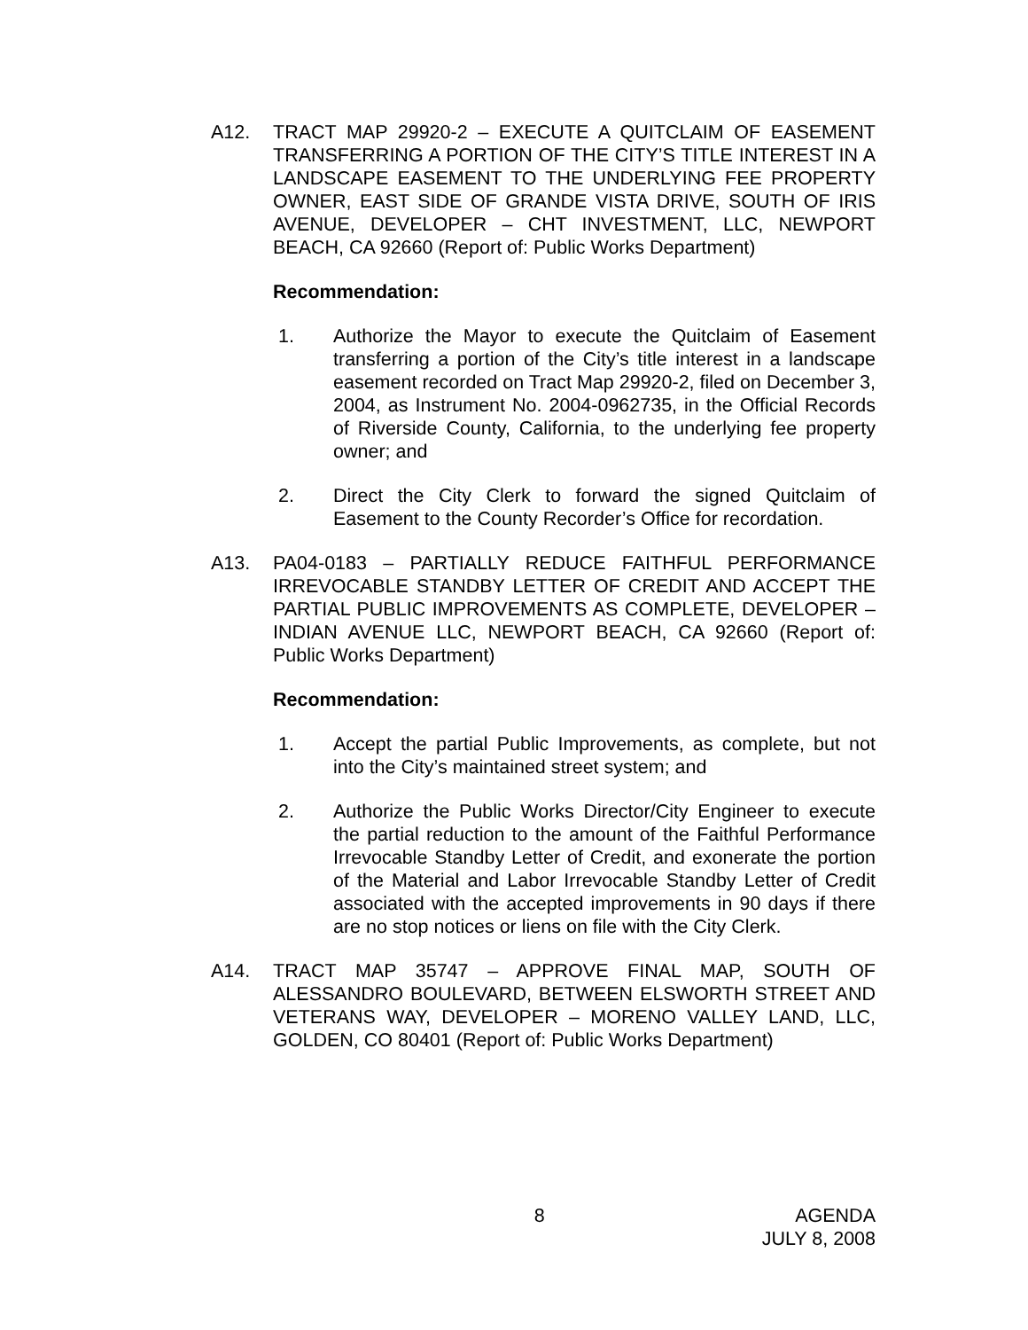A12. TRACT MAP 29920-2 – EXECUTE A QUITCLAIM OF EASEMENT TRANSFERRING A PORTION OF THE CITY’S TITLE INTEREST IN A LANDSCAPE EASEMENT TO THE UNDERLYING FEE PROPERTY OWNER, EAST SIDE OF GRANDE VISTA DRIVE, SOUTH OF IRIS AVENUE, DEVELOPER – CHT INVESTMENT, LLC, NEWPORT BEACH, CA 92660 (Report of: Public Works Department)
Recommendation:
1. Authorize the Mayor to execute the Quitclaim of Easement transferring a portion of the City’s title interest in a landscape easement recorded on Tract Map 29920-2, filed on December 3, 2004, as Instrument No. 2004-0962735, in the Official Records of Riverside County, California, to the underlying fee property owner; and
2. Direct the City Clerk to forward the signed Quitclaim of Easement to the County Recorder’s Office for recordation.
A13. PA04-0183 – PARTIALLY REDUCE FAITHFUL PERFORMANCE IRREVOCABLE STANDBY LETTER OF CREDIT AND ACCEPT THE PARTIAL PUBLIC IMPROVEMENTS AS COMPLETE, DEVELOPER – INDIAN AVENUE LLC, NEWPORT BEACH, CA 92660 (Report of: Public Works Department)
Recommendation:
1. Accept the partial Public Improvements, as complete, but not into the City’s maintained street system; and
2. Authorize the Public Works Director/City Engineer to execute the partial reduction to the amount of the Faithful Performance Irrevocable Standby Letter of Credit, and exonerate the portion of the Material and Labor Irrevocable Standby Letter of Credit associated with the accepted improvements in 90 days if there are no stop notices or liens on file with the City Clerk.
A14. TRACT MAP 35747 – APPROVE FINAL MAP, SOUTH OF ALESSANDRO BOULEVARD, BETWEEN ELSWORTH STREET AND VETERANS WAY, DEVELOPER – MORENO VALLEY LAND, LLC, GOLDEN, CO 80401 (Report of: Public Works Department)
8 AGENDA
JULY 8, 2008